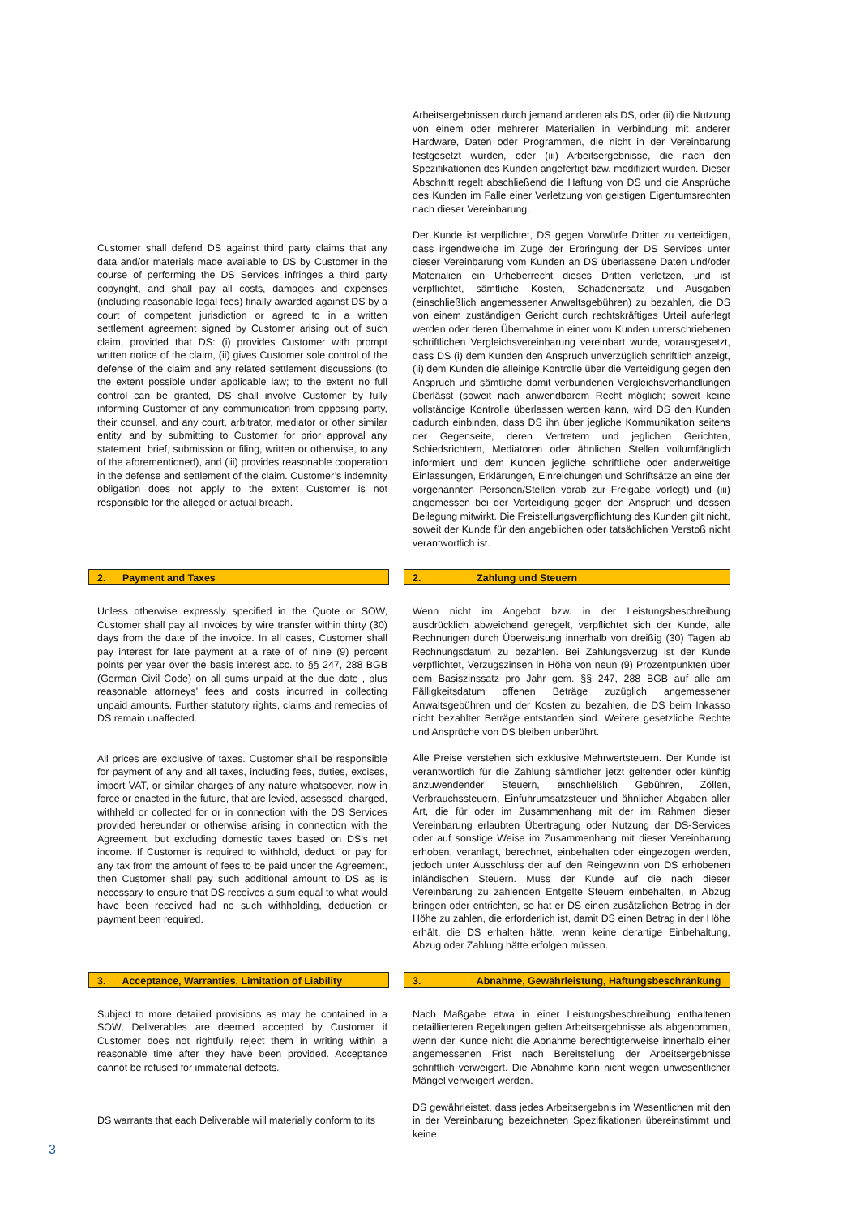Arbeitsergebnissen durch jemand anderen als DS, oder (ii) die Nutzung von einem oder mehrerer Materialien in Verbindung mit anderer Hardware, Daten oder Programmen, die nicht in der Vereinbarung festgesetzt wurden, oder (iii) Arbeitsergebnisse, die nach den Spezifikationen des Kunden angefertigt bzw. modifiziert wurden. Dieser Abschnitt regelt abschließend die Haftung von DS und die Ansprüche des Kunden im Falle einer Verletzung von geistigen Eigentumsrechten nach dieser Vereinbarung.
Customer shall defend DS against third party claims that any data and/or materials made available to DS by Customer in the course of performing the DS Services infringes a third party copyright, and shall pay all costs, damages and expenses (including reasonable legal fees) finally awarded against DS by a court of competent jurisdiction or agreed to in a written settlement agreement signed by Customer arising out of such claim, provided that DS: (i) provides Customer with prompt written notice of the claim, (ii) gives Customer sole control of the defense of the claim and any related settlement discussions (to the extent possible under applicable law; to the extent no full control can be granted, DS shall involve Customer by fully informing Customer of any communication from opposing party, their counsel, and any court, arbitrator, mediator or other similar entity, and by submitting to Customer for prior approval any statement, brief, submission or filing, written or otherwise, to any of the aforementioned), and (iii) provides reasonable cooperation in the defense and settlement of the claim. Customer’s indemnity obligation does not apply to the extent Customer is not responsible for the alleged or actual breach.
Der Kunde ist verpflichtet, DS gegen Vorwürfe Dritter zu verteidigen, dass irgendwelche im Zuge der Erbringung der DS Services unter dieser Vereinbarung vom Kunden an DS überlassene Daten und/oder Materialien ein Urheberrecht dieses Dritten verletzen, und ist verpflichtet, sämtliche Kosten, Schadenersatz und Ausgaben (einschließlich angemessener Anwaltsgebühren) zu bezahlen, die DS von einem zuständigen Gericht durch rechtskräftiges Urteil auferlegt werden oder deren Übernahme in einer vom Kunden unterschriebenen schriftlichen Vergleichsvereinbarung vereinbart wurde, vorausgesetzt, dass DS (i) dem Kunden den Anspruch unverzüglich schriftlich anzeigt, (ii) dem Kunden die alleinige Kontrolle über die Verteidigung gegen den Anspruch und sämtliche damit verbundenen Vergleichsverhandlungen überlässt (soweit nach anwendbarem Recht möglich; soweit keine vollständige Kontrolle überlassen werden kann, wird DS den Kunden dadurch einbinden, dass DS ihn über jegliche Kommunikation seitens der Gegenseite, deren Vertretern und jeglichen Gerichten, Schiedsrichtern, Mediatoren oder ähnlichen Stellen vollumfänglich informiert und dem Kunden jegliche schriftliche oder anderweitige Einlassungen, Erklärungen, Einreichungen und Schriftsätze an eine der vorgenannten Personen/Stellen vorab zur Freigabe vorlegt) und (iii) angemessen bei der Verteidigung gegen den Anspruch und dessen Beilegung mitwirkt. Die Freistellungsverpflichtung des Kunden gilt nicht, soweit der Kunde für den angeblichen oder tatsächlichen Verstoß nicht verantwortlich ist.
2. Payment and Taxes 2. Zahlung und Steuern
Unless otherwise expressly specified in the Quote or SOW, Customer shall pay all invoices by wire transfer within thirty (30) days from the date of the invoice. In all cases, Customer shall pay interest for late payment at a rate of of nine (9) percent points per year over the basis interest acc. to §§ 247, 288 BGB (German Civil Code) on all sums unpaid at the due date , plus reasonable attorneys’ fees and costs incurred in collecting unpaid amounts. Further statutory rights, claims and remedies of DS remain unaffected.
All prices are exclusive of taxes. Customer shall be responsible for payment of any and all taxes, including fees, duties, excises, import VAT, or similar charges of any nature whatsoever, now in force or enacted in the future, that are levied, assessed, charged, withheld or collected for or in connection with the DS Services provided hereunder or otherwise arising in connection with the Agreement, but excluding domestic taxes based on DS’s net income. If Customer is required to withhold, deduct, or pay for any tax from the amount of fees to be paid under the Agreement, then Customer shall pay such additional amount to DS as is necessary to ensure that DS receives a sum equal to what would have been received had no such withholding, deduction or payment been required.
Wenn nicht im Angebot bzw. in der Leistungsbeschreibung ausdrücklich abweichend geregelt, verpflichtet sich der Kunde, alle Rechnungen durch Überweisung innerhalb von dreißig (30) Tagen ab Rechnungsdatum zu bezahlen. Bei Zahlungsverzug ist der Kunde verpflichtet, Verzugszinsen in Höhe von neun (9) Prozentpunkten über dem Basiszinssatz pro Jahr gem. §§ 247, 288 BGB auf alle am Fälligkeitsdatum offenen Beträge zuzüglich angemessener Anwaltsgebühren und der Kosten zu bezahlen, die DS beim Inkasso nicht bezahlter Beträge entstanden sind. Weitere gesetzliche Rechte und Ansprüche von DS bleiben unberührt.
Alle Preise verstehen sich exklusive Mehrwertsteuern. Der Kunde ist verantwortlich für die Zahlung sämtlicher jetzt geltender oder künftig anzuwendender Steuern, einschließlich Gebühren, Zöllen, Verbrauchssteuern, Einfuhrumsatzsteuer und ähnlicher Abgaben aller Art, die für oder im Zusammenhang mit der im Rahmen dieser Vereinbarung erlaubten Übertragung oder Nutzung der DS-Services oder auf sonstige Weise im Zusammenhang mit dieser Vereinbarung erhoben, veranlagt, berechnet, einbehalten oder eingezogen werden, jedoch unter Ausschluss der auf den Reingewinn von DS erhobenen inländischen Steuern. Muss der Kunde auf die nach dieser Vereinbarung zu zahlenden Entgelte Steuern einbehalten, in Abzug bringen oder entrichten, so hat er DS einen zusätzlichen Betrag in der Höhe zu zahlen, die erforderlich ist, damit DS einen Betrag in der Höhe erhält, die DS erhalten hätte, wenn keine derartige Einbehaltung, Abzug oder Zahlung hätte erfolgen müssen.
3. Acceptance, Warranties, Limitation of Liability
3. Abnahme, Gewährleistung, Haftungsbeschränkung
Subject to more detailed provisions as may be contained in a SOW, Deliverables are deemed accepted by Customer if Customer does not rightfully reject them in writing within a reasonable time after they have been provided. Acceptance cannot be refused for immaterial defects.
DS warrants that each Deliverable will materially conform to its
Nach Maßgabe etwa in einer Leistungsbeschreibung enthaltenen detaillierteren Regelungen gelten Arbeitsergebnisse als abgenommen, wenn der Kunde nicht die Abnahme berechtigterweise innerhalb einer angemessenen Frist nach Bereitstellung der Arbeitsergebnisse schriftlich verweigert. Die Abnahme kann nicht wegen unwesentlicher Mängel verweigert werden.
DS gewährleistet, dass jedes Arbeitsergebnis im Wesentlichen mit den in der Vereinbarung bezeichneten Spezifikationen übereinstimmt und keine
3